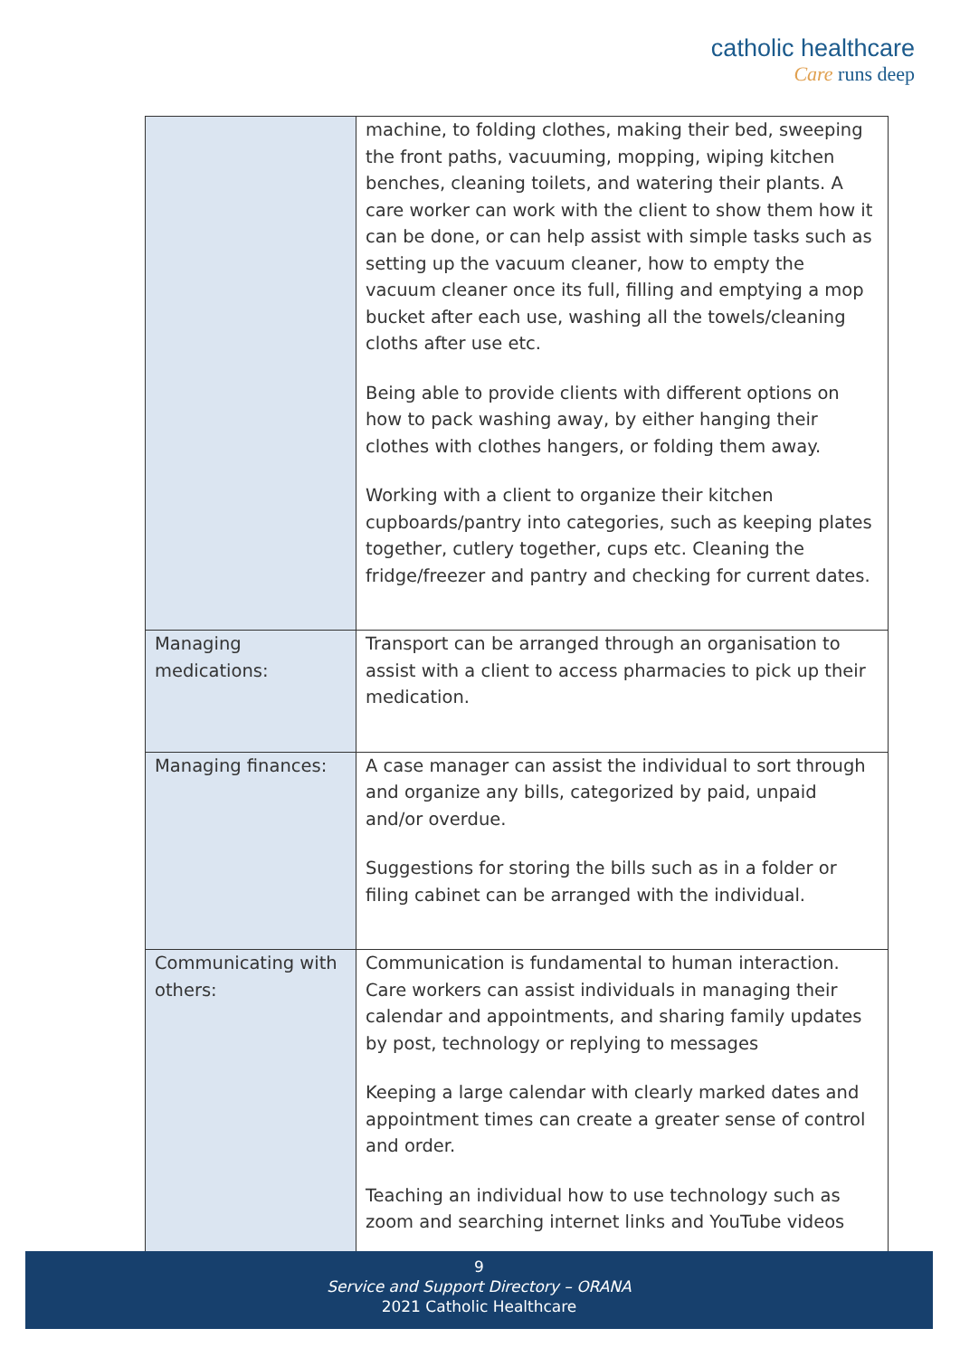catholic healthcare
Care runs deep
| | machine, to folding clothes, making their bed, sweeping the front paths, vacuuming, mopping, wiping kitchen benches, cleaning toilets, and watering their plants. A care worker can work with the client to show them how it can be done, or can help assist with simple tasks such as setting up the vacuum cleaner, how to empty the vacuum cleaner once its full, filling and emptying a mop bucket after each use, washing all the towels/cleaning cloths after use etc. Being able to provide clients with different options on how to pack washing away, by either hanging their clothes with clothes hangers, or folding them away. Working with a client to organize their kitchen cupboards/pantry into categories, such as keeping plates together, cutlery together, cups etc. Cleaning the fridge/freezer and pantry and checking for current dates. |
| Managing medications: | Transport can be arranged through an organisation to assist with a client to access pharmacies to pick up their medication. |
| Managing finances: | A case manager can assist the individual to sort through and organize any bills, categorized by paid, unpaid and/or overdue. Suggestions for storing the bills such as in a folder or filing cabinet can be arranged with the individual. |
| Communicating with others: | Communication is fundamental to human interaction. Care workers can assist individuals in managing their calendar and appointments, and sharing family updates by post, technology or replying to messages Keeping a large calendar with clearly marked dates and appointment times can create a greater sense of control and order. Teaching an individual how to use technology such as zoom and searching internet links and YouTube videos |
9
Service and Support Directory – ORANA
2021 Catholic Healthcare